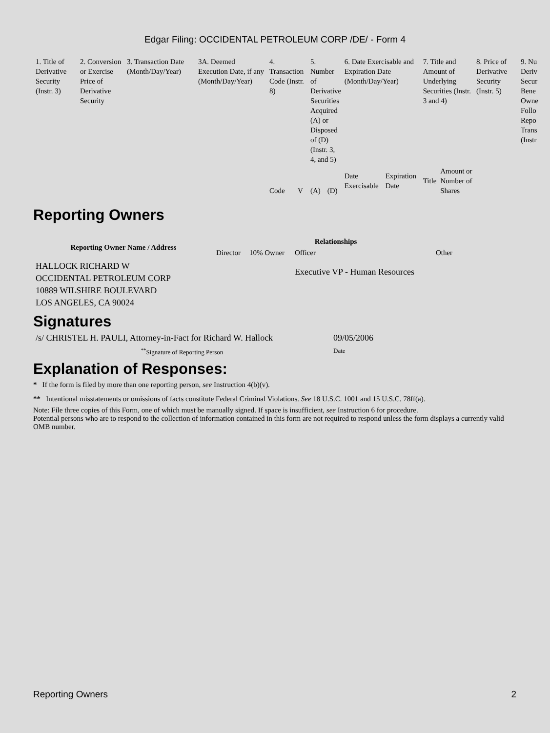Edgar Filing: OCCIDENTAL PETROLEUM CORP /DE/ - Form 4
| 1. Title of Derivative Security (Instr. 3) | 2. Conversion or Exercise Price of Derivative Security | 3. Transaction Date (Month/Day/Year) | 3A. Deemed Execution Date, if any (Month/Day/Year) | 4. Transaction Code (Instr. 8) | | 5. Number of Derivative Securities Acquired (A) or Disposed of (D) (Instr. 3, 4, and 5) | | 6. Date Exercisable and Expiration Date (Month/Day/Year) | | 7. Title and Amount of Underlying Securities (Instr. 3 and 4) | | 8. Price of Derivative Security (Instr. 5) | 9. Nu Deriv Secur Bene Owne Follo Repo Trans (Instr |
| --- | --- | --- | --- | --- | --- | --- | --- | --- | --- | --- | --- | --- | --- |
| | | | | Code | V | (A) | (D) | Date Exercisable | Expiration Date | Title | Amount or Number of Shares | | |
Reporting Owners
| Reporting Owner Name / Address | Relationships | | | |
| --- | --- | --- | --- | --- |
| | Director | 10% Owner | Officer | Other |
| HALLOCK RICHARD W OCCIDENTAL PETROLEUM CORP 10889 WILSHIRE BOULEVARD LOS ANGELES, CA 90024 | | | Executive VP - Human Resources | |
Signatures
| /s/ CHRISTEL H. PAULI, Attorney-in-Fact for Richard W. Hallock | 09/05/2006 |
| <sup>**</sup> Signature of Reporting Person | Date |
Explanation of Responses:
* If the form is filed by more than one reporting person, see Instruction 4(b)(v).
** Intentional misstatements or omissions of facts constitute Federal Criminal Violations. See 18 U.S.C. 1001 and 15 U.S.C. 78ff(a).
Note: File three copies of this Form, one of which must be manually signed. If space is insufficient, see Instruction 6 for procedure.
Potential persons who are to respond to the collection of information contained in this form are not required to respond unless the form displays a currently valid OMB number.
Reporting Owners 2